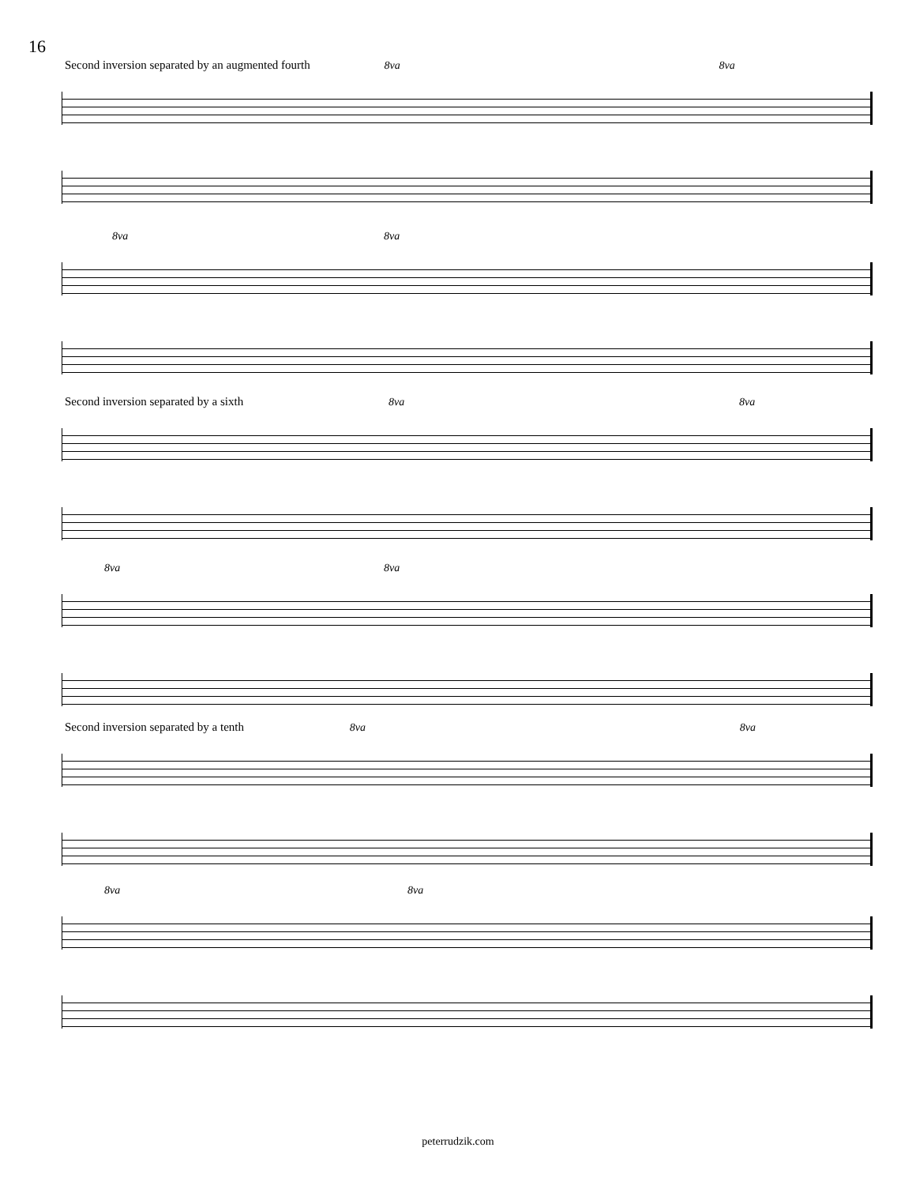16
Second inversion separated by an augmented fourth 8va 8va
8va 8va
Second inversion separated by a sixth 8va 8va
8va 8va
Second inversion separated by a tenth 8va 8va
8va 8va
peterrudzik.com